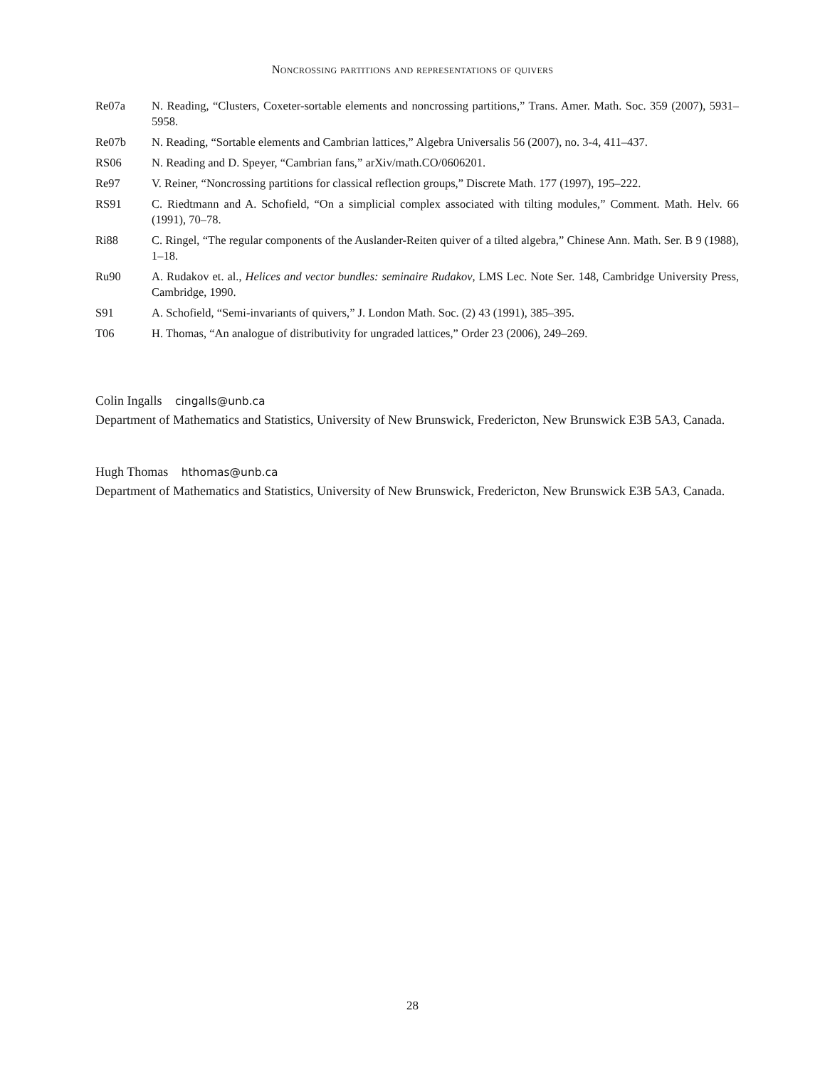Noncrossing partitions and representations of quivers
Re07a N. Reading, “Clusters, Coxeter-sortable elements and noncrossing partitions,” Trans. Amer. Math. Soc. 359 (2007), 5931–5958.
Re07b N. Reading, “Sortable elements and Cambrian lattices,” Algebra Universalis 56 (2007), no. 3-4, 411–437.
RS06 N. Reading and D. Speyer, “Cambrian fans,” arXiv/math.CO/0606201.
Re97 V. Reiner, “Noncrossing partitions for classical reflection groups,” Discrete Math. 177 (1997), 195–222.
RS91 C. Riedtmann and A. Schofield, “On a simplicial complex associated with tilting modules,” Comment. Math. Helv. 66 (1991), 70–78.
Ri88 C. Ringel, “The regular components of the Auslander-Reiten quiver of a tilted algebra,” Chinese Ann. Math. Ser. B 9 (1988), 1–18.
Ru90 A. Rudakov et. al., Helices and vector bundles: seminaire Rudakov, LMS Lec. Note Ser. 148, Cambridge University Press, Cambridge, 1990.
S91 A. Schofield, “Semi-invariants of quivers,” J. London Math. Soc. (2) 43 (1991), 385–395.
T06 H. Thomas, “An analogue of distributivity for ungraded lattices,” Order 23 (2006), 249–269.
Colin Ingalls cingalls@unb.ca
Department of Mathematics and Statistics, University of New Brunswick, Fredericton, New Brunswick E3B 5A3, Canada.
Hugh Thomas hthomas@unb.ca
Department of Mathematics and Statistics, University of New Brunswick, Fredericton, New Brunswick E3B 5A3, Canada.
28